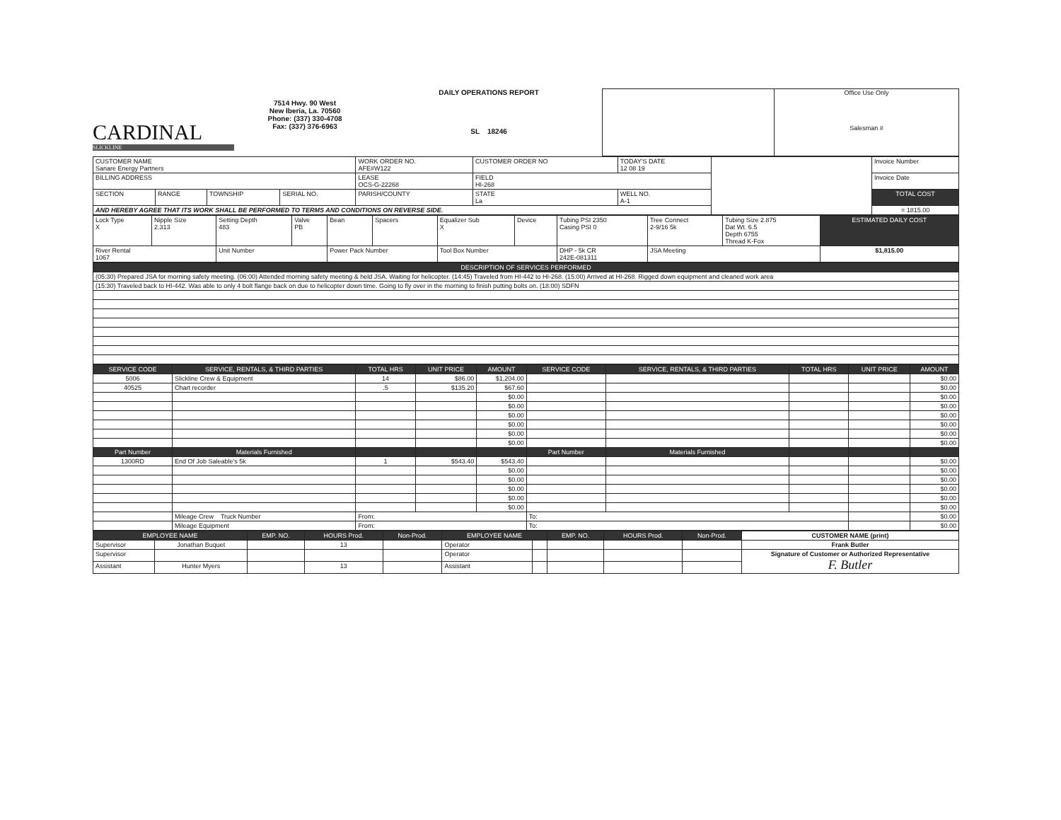CARDINAL
SLICKLINE
7514 Hwy. 90 West
New Iberia, La. 70560
Phone: (337) 330-4708
Fax: (337) 376-6963
DAILY OPERATIONS REPORT
SL 18246
Office Use Only
Salesman #
| CUSTOMER NAME Sanare Energy Partners | | | | WORK ORDER NO. AFE#W122 | CUSTOMER ORDER NO | TODAY'S DATE 12 08 19 | | Invoice Number |
| BILLING ADDRESS | | | | LEASE OCS-G-22268 | FIELD HI-268 | | | Invoice Date |
| SECTION | RANGE | TOWNSHIP | SERIAL NO. | PARISH/COUNTY | STATE La | WELL NO. A-1 | | TOTAL COST |
| AND HEREBY AGREE THAT ITS WORK SHALL BE PERFORMED TO TERMS AND CONDITIONS ON REVERSE SIDE. | | | | | | | | = 1815.00 |
| Lock Type X | Nipple Size 2.313 | Setting Depth 483 | Valve PB | Bean | Spacers | Equalizer Sub X | Device | Tubing PSI 2350 Casing PSI 0 | Tree Connect 2-9/16 5k | Tubing Size 2.875 Dat Wt. 6.5 Depth 6755 Thread K-Fox | ESTIMATED DAILY COST |
| River Rental 1067 | | Unit Number | | Power Pack Number | | Tool Box Number | | DHP - 5k CR 242E-081311 | JSA Meeting | | $1,815.00 |
| DESCRIPTION OF SERVICES PERFORMED |
| --- |
| (05:30) Prepared JSA for morning safety meeting. (06:00) Attended morning safety meeting & held JSA. Waiting for helicopter. (14:45) Traveled from HI-442 to HI-268. (15:00) Arrived at HI-268. Rigged down equipment and cleaned work area |
| (15:30) Traveled back to HI-442. Was able to only 4 bolt flange back on due to helicopter down time. Going to fly over in the morning to finish putting bolts on. (18:00) SDFN |
| SERVICE CODE | SERVICE, RENTALS, & THIRD PARTIES | TOTAL HRS | UNIT PRICE | AMOUNT | SERVICE CODE | SERVICE, RENTALS, & THIRD PARTIES | TOTAL HRS | UNIT PRICE | AMOUNT |
| --- | --- | --- | --- | --- | --- | --- | --- | --- | --- |
| 5006 | Slickline Crew & Equipment | 14 | $86.00 | $1,204.00 | | | | | $0.00 |
| 40525 | Chart recorder | .5 | $135.20 | $67.60 | | | | | $0.00 |
| | | | | $0.00 | | | | | $0.00 |
| | | | | $0.00 | | | | | $0.00 |
| | | | | $0.00 | | | | | $0.00 |
| | | | | $0.00 | | | | | $0.00 |
| | | | | $0.00 | | | | | $0.00 |
| | | | | $0.00 | | | | | $0.00 |
| Part Number | Materials Furnished | | | | Part Number | Materials Furnished | | | |
| 1300RD | End Of Job Saleable's 5k | 1 | $543.40 | $543.40 | | | | | $0.00 |
| | | | | $0.00 | | | | | $0.00 |
| | | | | $0.00 | | | | | $0.00 |
| | | | | $0.00 | | | | | $0.00 |
| | | | | $0.00 | | | | | $0.00 |
| | | | | $0.00 | | | | | $0.00 |
| | Mileage Crew Truck Number | From: | | | To: | | | | $0.00 |
| | Mileage Equipment | From: | | | To: | | | | $0.00 |
| EMPLOYEE NAME | | EMP. NO. | HOURS Prod. | Non-Prod. | EMPLOYEE NAME | | EMP. NO. | HOURS Prod. | Non-Prod. | CUSTOMER NAME (print) |
| Supervisor | Jonathan Buquet | | 13 | | Operator | | | | | Frank Butler |
| Supervisor | | | | | Operator | | | | | Signature of Customer or Authorized Representative F. Butler |
| Assistant | Hunter Myers | | 13 | | Assistant | | | | | |